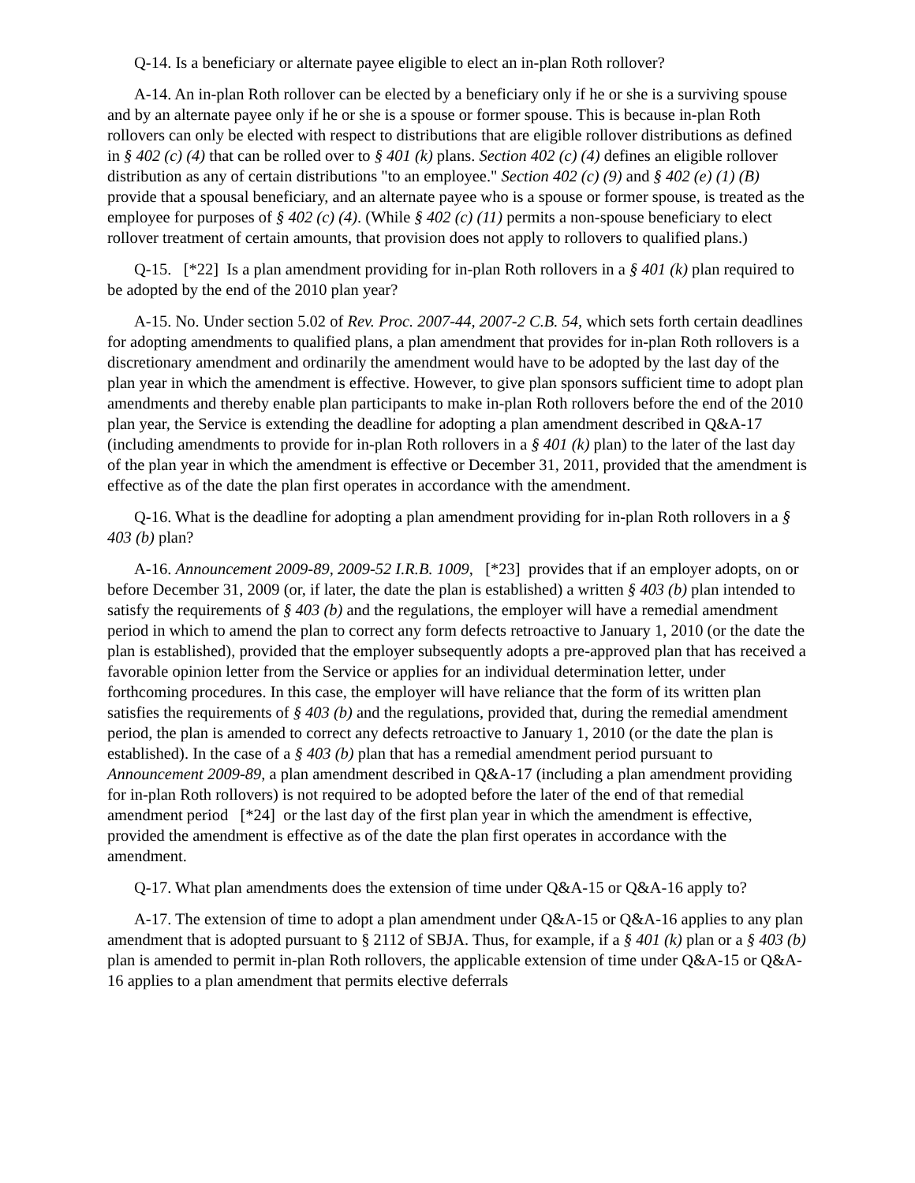Q-14. Is a beneficiary or alternate payee eligible to elect an in-plan Roth rollover?
A-14. An in-plan Roth rollover can be elected by a beneficiary only if he or she is a surviving spouse and by an alternate payee only if he or she is a spouse or former spouse. This is because in-plan Roth rollovers can only be elected with respect to distributions that are eligible rollover distributions as defined in § 402 (c) (4) that can be rolled over to § 401 (k) plans. Section 402 (c) (4) defines an eligible rollover distribution as any of certain distributions "to an employee." Section 402 (c) (9) and § 402 (e) (1) (B) provide that a spousal beneficiary, and an alternate payee who is a spouse or former spouse, is treated as the employee for purposes of § 402 (c) (4). (While § 402 (c) (11) permits a non-spouse beneficiary to elect rollover treatment of certain amounts, that provision does not apply to rollovers to qualified plans.)
Q-15. [*22] Is a plan amendment providing for in-plan Roth rollovers in a § 401 (k) plan required to be adopted by the end of the 2010 plan year?
A-15. No. Under section 5.02 of Rev. Proc. 2007-44, 2007-2 C.B. 54, which sets forth certain deadlines for adopting amendments to qualified plans, a plan amendment that provides for in-plan Roth rollovers is a discretionary amendment and ordinarily the amendment would have to be adopted by the last day of the plan year in which the amendment is effective. However, to give plan sponsors sufficient time to adopt plan amendments and thereby enable plan participants to make in-plan Roth rollovers before the end of the 2010 plan year, the Service is extending the deadline for adopting a plan amendment described in Q&A-17 (including amendments to provide for in-plan Roth rollovers in a § 401 (k) plan) to the later of the last day of the plan year in which the amendment is effective or December 31, 2011, provided that the amendment is effective as of the date the plan first operates in accordance with the amendment.
Q-16. What is the deadline for adopting a plan amendment providing for in-plan Roth rollovers in a § 403 (b) plan?
A-16. Announcement 2009-89, 2009-52 I.R.B. 1009, [*23] provides that if an employer adopts, on or before December 31, 2009 (or, if later, the date the plan is established) a written § 403 (b) plan intended to satisfy the requirements of § 403 (b) and the regulations, the employer will have a remedial amendment period in which to amend the plan to correct any form defects retroactive to January 1, 2010 (or the date the plan is established), provided that the employer subsequently adopts a pre-approved plan that has received a favorable opinion letter from the Service or applies for an individual determination letter, under forthcoming procedures. In this case, the employer will have reliance that the form of its written plan satisfies the requirements of § 403 (b) and the regulations, provided that, during the remedial amendment period, the plan is amended to correct any defects retroactive to January 1, 2010 (or the date the plan is established). In the case of a § 403 (b) plan that has a remedial amendment period pursuant to Announcement 2009-89, a plan amendment described in Q&A-17 (including a plan amendment providing for in-plan Roth rollovers) is not required to be adopted before the later of the end of that remedial amendment period [*24] or the last day of the first plan year in which the amendment is effective, provided the amendment is effective as of the date the plan first operates in accordance with the amendment.
Q-17. What plan amendments does the extension of time under Q&A-15 or Q&A-16 apply to?
A-17. The extension of time to adopt a plan amendment under Q&A-15 or Q&A-16 applies to any plan amendment that is adopted pursuant to § 2112 of SBJA. Thus, for example, if a § 401 (k) plan or a § 403 (b) plan is amended to permit in-plan Roth rollovers, the applicable extension of time under Q&A-15 or Q&A-16 applies to a plan amendment that permits elective deferrals